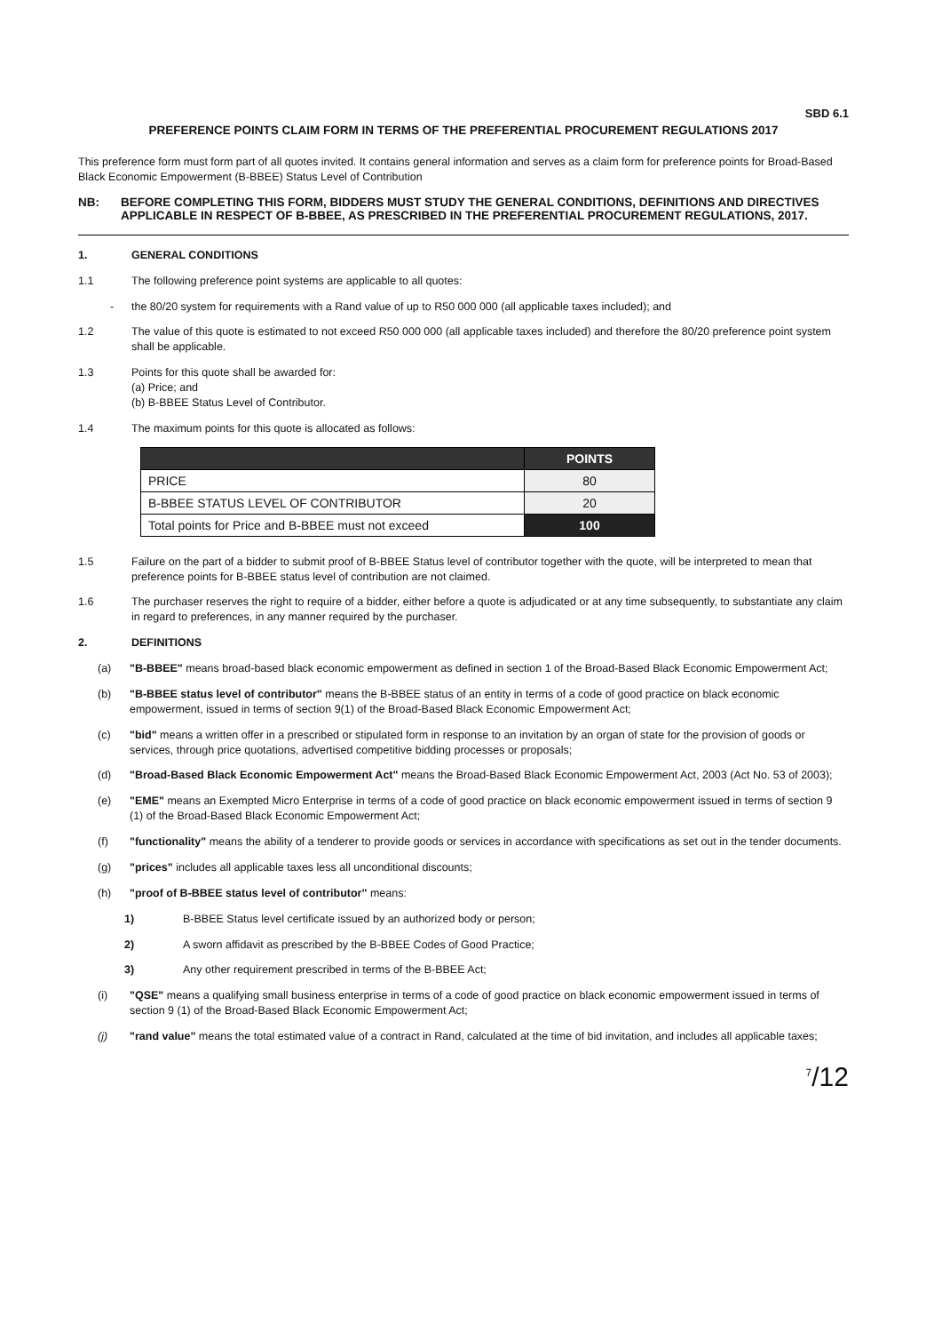SBD 6.1
PREFERENCE POINTS CLAIM FORM IN TERMS OF THE PREFERENTIAL PROCUREMENT REGULATIONS 2017
This preference form must form part of all quotes invited. It contains general information and serves as a claim form for preference points for Broad-Based Black Economic Empowerment (B-BBEE) Status Level of Contribution
NB: BEFORE COMPLETING THIS FORM, BIDDERS MUST STUDY THE GENERAL CONDITIONS, DEFINITIONS AND DIRECTIVES APPLICABLE IN RESPECT OF B-BBEE, AS PRESCRIBED IN THE PREFERENTIAL PROCUREMENT REGULATIONS, 2017.
1. GENERAL CONDITIONS
1.1 The following preference point systems are applicable to all quotes:
- the 80/20 system for requirements with a Rand value of up to R50 000 000 (all applicable taxes included); and
1.2 The value of this quote is estimated to not exceed R50 000 000 (all applicable taxes included) and therefore the 80/20 preference point system shall be applicable.
1.3 Points for this quote shall be awarded for:
(a) Price; and
(b) B-BBEE Status Level of Contributor.
1.4 The maximum points for this quote is allocated as follows:
| | POINTS |
| --- | --- |
| PRICE | 80 |
| B-BBEE STATUS LEVEL OF CONTRIBUTOR | 20 |
| Total points for Price and B-BBEE must not exceed | 100 |
1.5 Failure on the part of a bidder to submit proof of B-BBEE Status level of contributor together with the quote, will be interpreted to mean that preference points for B-BBEE status level of contribution are not claimed.
1.6 The purchaser reserves the right to require of a bidder, either before a quote is adjudicated or at any time subsequently, to substantiate any claim in regard to preferences, in any manner required by the purchaser.
2. DEFINITIONS
(a) "B-BBEE" means broad-based black economic empowerment as defined in section 1 of the Broad-Based Black Economic Empowerment Act;
(b) "B-BBEE status level of contributor" means the B-BBEE status of an entity in terms of a code of good practice on black economic empowerment, issued in terms of section 9(1) of the Broad-Based Black Economic Empowerment Act;
(c) "bid" means a written offer in a prescribed or stipulated form in response to an invitation by an organ of state for the provision of goods or services, through price quotations, advertised competitive bidding processes or proposals;
(d) "Broad-Based Black Economic Empowerment Act" means the Broad-Based Black Economic Empowerment Act, 2003 (Act No. 53 of 2003);
(e) "EME" means an Exempted Micro Enterprise in terms of a code of good practice on black economic empowerment issued in terms of section 9 (1) of the Broad-Based Black Economic Empowerment Act;
(f) "functionality" means the ability of a tenderer to provide goods or services in accordance with specifications as set out in the tender documents.
(g) "prices" includes all applicable taxes less all unconditional discounts;
(h) "proof of B-BBEE status level of contributor" means:
1) B-BBEE Status level certificate issued by an authorized body or person;
2) A sworn affidavit as prescribed by the B-BBEE Codes of Good Practice;
3) Any other requirement prescribed in terms of the B-BBEE Act;
(i) "QSE" means a qualifying small business enterprise in terms of a code of good practice on black economic empowerment issued in terms of section 9 (1) of the Broad-Based Black Economic Empowerment Act;
(j) "rand value" means the total estimated value of a contract in Rand, calculated at the time of bid invitation, and includes all applicable taxes;
<sup>7</sup>/12